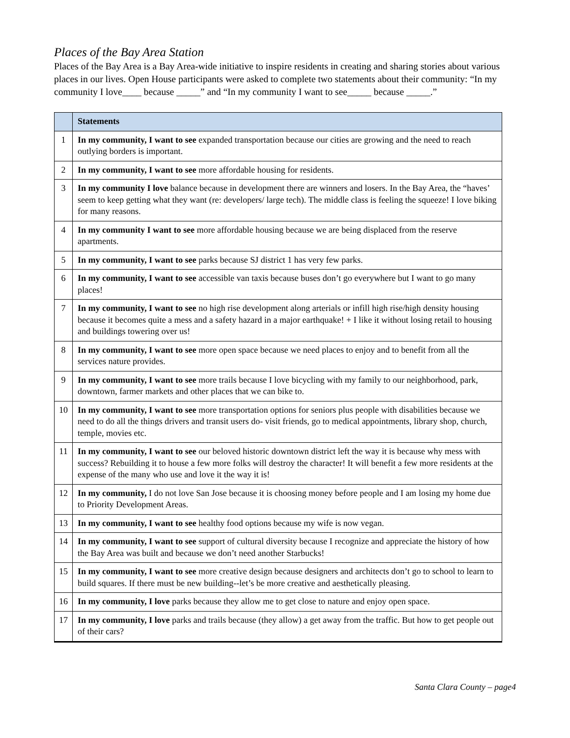Places of the Bay Area Station
Places of the Bay Area is a Bay Area-wide initiative to inspire residents in creating and sharing stories about various places in our lives. Open House participants were asked to complete two statements about their community: “In my community I love____ because _____” and “In my community I want to see_____ because _____.”
| | Statements |
| --- | --- |
| 1 | In my community, I want to see expanded transportation because our cities are growing and the need to reach outlying borders is important. |
| 2 | In my community, I want to see more affordable housing for residents. |
| 3 | In my community I love balance because in development there are winners and losers. In the Bay Area, the “haves’ seem to keep getting what they want (re: developers/ large tech). The middle class is feeling the squeeze! I love biking for many reasons. |
| 4 | In my community I want to see more affordable housing because we are being displaced from the reserve apartments. |
| 5 | In my community, I want to see parks because SJ district 1 has very few parks. |
| 6 | In my community, I want to see accessible van taxis because buses don’t go everywhere but I want to go many places! |
| 7 | In my community, I want to see no high rise development along arterials or infill high rise/high density housing because it becomes quite a mess and a safety hazard in a major earthquake! + I like it without losing retail to housing and buildings towering over us! |
| 8 | In my community, I want to see more open space because we need places to enjoy and to benefit from all the services nature provides. |
| 9 | In my community, I want to see more trails because I love bicycling with my family to our neighborhood, park, downtown, farmer markets and other places that we can bike to. |
| 10 | In my community, I want to see more transportation options for seniors plus people with disabilities because we need to do all the things drivers and transit users do- visit friends, go to medical appointments, library shop, church, temple, movies etc. |
| 11 | In my community, I want to see our beloved historic downtown district left the way it is because why mess with success? Rebuilding it to house a few more folks will destroy the character! It will benefit a few more residents at the expense of the many who use and love it the way it is! |
| 12 | In my community, I do not love San Jose because it is choosing money before people and I am losing my home due to Priority Development Areas. |
| 13 | In my community, I want to see healthy food options because my wife is now vegan. |
| 14 | In my community, I want to see support of cultural diversity because I recognize and appreciate the history of how the Bay Area was built and because we don’t need another Starbucks! |
| 15 | In my community, I want to see more creative design because designers and architects don’t go to school to learn to build squares. If there must be new building--let’s be more creative and aesthetically pleasing. |
| 16 | In my community, I love parks because they allow me to get close to nature and enjoy open space. |
| 17 | In my community, I love parks and trails because (they allow) a get away from the traffic. But how to get people out of their cars? |
Santa Clara County – page4